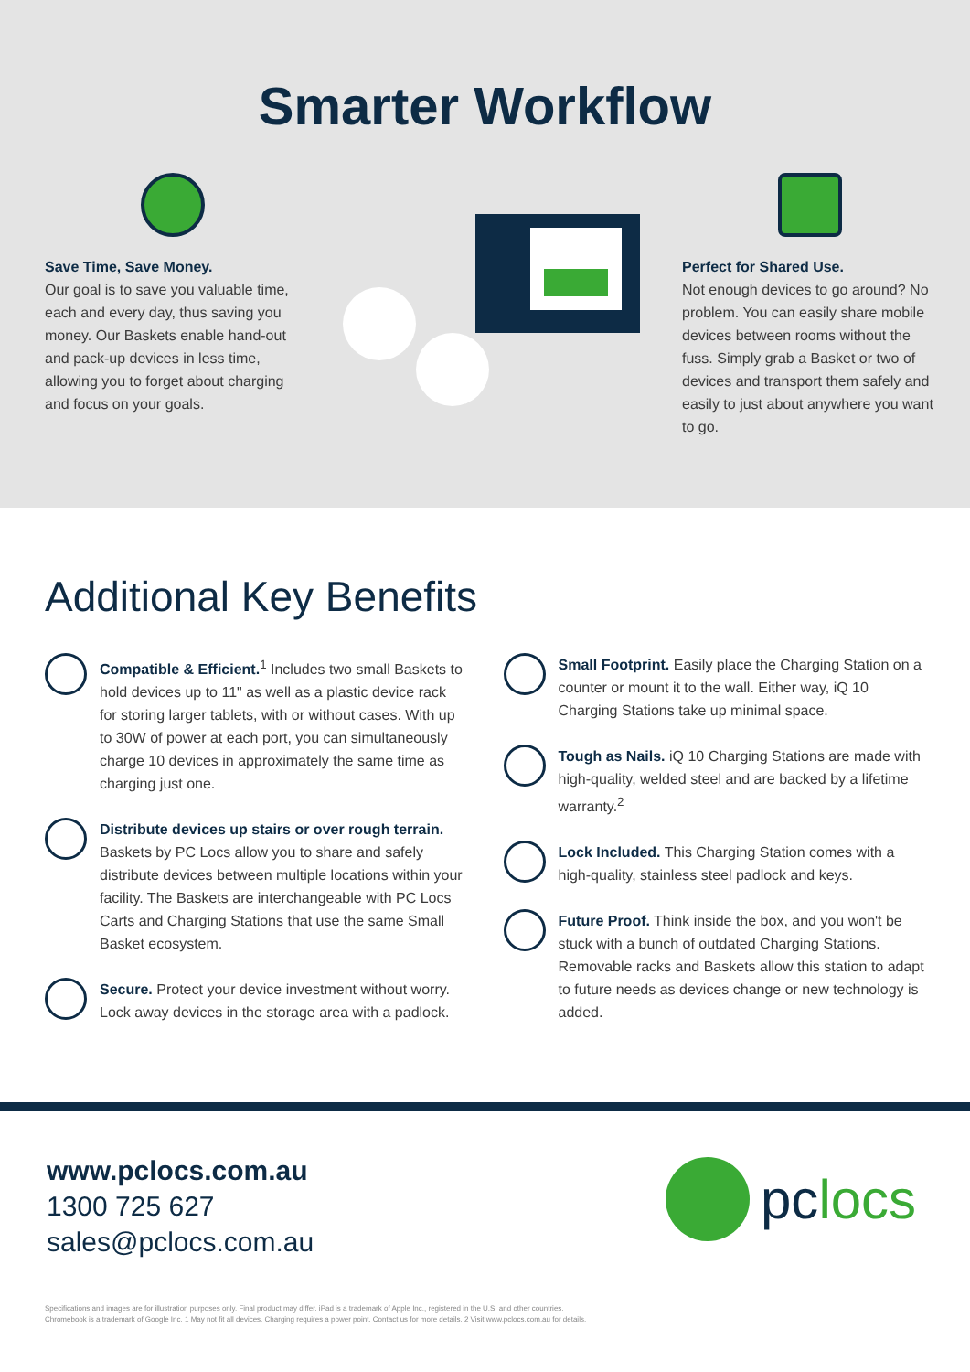Smarter Workflow
Save Time, Save Money.
Our goal is to save you valuable time, each and every day, thus saving you money. Our Baskets enable hand-out and pack-up devices in less time, allowing you to forget about charging and focus on your goals.
Perfect for Shared Use.
Not enough devices to go around? No problem. You can easily share mobile devices between rooms without the fuss. Simply grab a Basket or two of devices and transport them safely and easily to just about anywhere you want to go.
Additional Key Benefits
Compatible & Efficient.<sup>1</sup> Includes two small Baskets to hold devices up to 11" as well as a plastic device rack for storing larger tablets, with or without cases. With up to 30W of power at each port, you can simultaneously charge 10 devices in approximately the same time as charging just one.
Distribute devices up stairs or over rough terrain. Baskets by PC Locs allow you to share and safely distribute devices between multiple locations within your facility. The Baskets are interchangeable with PC Locs Carts and Charging Stations that use the same Small Basket ecosystem.
Secure. Protect your device investment without worry. Lock away devices in the storage area with a padlock.
Small Footprint. Easily place the Charging Station on a counter or mount it to the wall. Either way, iQ 10 Charging Stations take up minimal space.
Tough as Nails. iQ 10 Charging Stations are made with high-quality, welded steel and are backed by a lifetime warranty.<sup>2</sup>
Lock Included. This Charging Station comes with a high-quality, stainless steel padlock and keys.
Future Proof. Think inside the box, and you won't be stuck with a bunch of outdated Charging Stations. Removable racks and Baskets allow this station to adapt to future needs as devices change or new technology is added.
www.pclocs.com.au
1300 725 627
sales@pclocs.com.au
pclocs
Specifications and images are for illustration purposes only. Final product may differ. iPad is a trademark of Apple Inc., registered in the U.S. and other countries.
Chromebook is a trademark of Google Inc. 1 May not fit all devices. Charging requires a power point. Contact us for more details. 2 Visit www.pclocs.com.au for details.